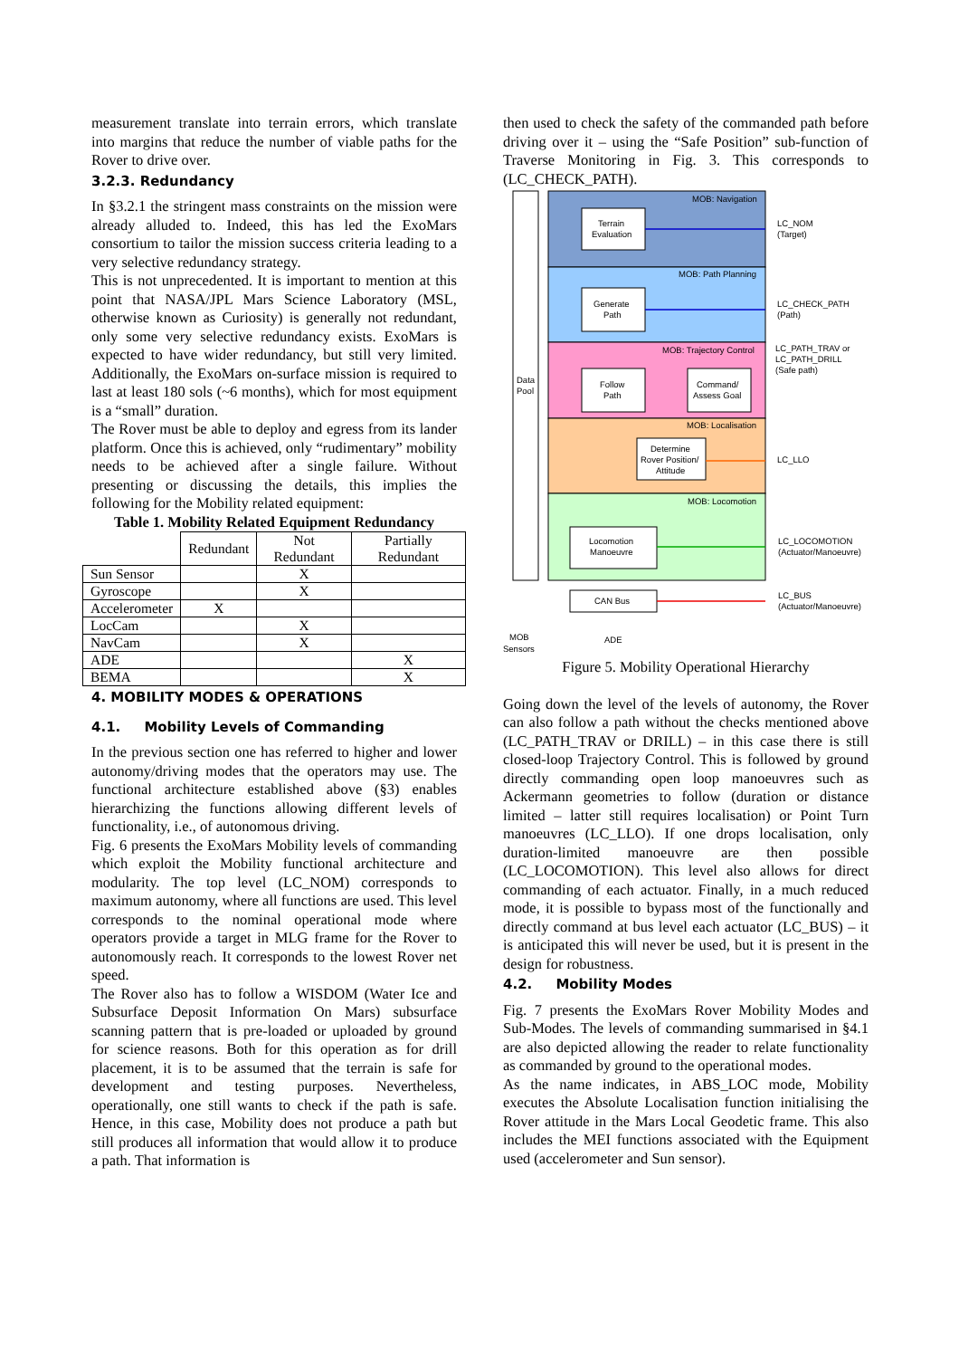measurement translate into terrain errors, which translate into margins that reduce the number of viable paths for the Rover to drive over.
3.2.3. Redundancy
In §3.2.1 the stringent mass constraints on the mission were already alluded to. Indeed, this has led the ExoMars consortium to tailor the mission success criteria leading to a very selective redundancy strategy.
This is not unprecedented. It is important to mention at this point that NASA/JPL Mars Science Laboratory (MSL, otherwise known as Curiosity) is generally not redundant, only some very selective redundancy exists. ExoMars is expected to have wider redundancy, but still very limited. Additionally, the ExoMars on-surface mission is required to last at least 180 sols (~6 months), which for most equipment is a “small” duration.
The Rover must be able to deploy and egress from its lander platform. Once this is achieved, only “rudimentary” mobility needs to be achieved after a single failure. Without presenting or discussing the details, this implies the following for the Mobility related equipment:
Table 1. Mobility Related Equipment Redundancy
| | Redundant | Not Redundant | Partially Redundant |
| --- | --- | --- | --- |
| Sun Sensor | | X | |
| Gyroscope | | X | |
| Accelerometer | X | | |
| LocCam | | X | |
| NavCam | | X | |
| ADE | | | X |
| BEMA | | | X |
4. MOBILITY MODES & OPERATIONS
4.1. Mobility Levels of Commanding
In the previous section one has referred to higher and lower autonomy/driving modes that the operators may use. The functional architecture established above (§3) enables hierarchizing the functions allowing different levels of functionality, i.e., of autonomous driving.
Fig. 6 presents the ExoMars Mobility levels of commanding which exploit the Mobility functional architecture and modularity. The top level (LC_NOM) corresponds to maximum autonomy, where all functions are used. This level corresponds to the nominal operational mode where operators provide a target in MLG frame for the Rover to autonomously reach. It corresponds to the lowest Rover net speed.
The Rover also has to follow a WISDOM (Water Ice and Subsurface Deposit Information On Mars) subsurface scanning pattern that is pre-loaded or uploaded by ground for science reasons. Both for this operation as for drill placement, it is to be assumed that the terrain is safe for development and testing purposes. Nevertheless, operationally, one still wants to check if the path is safe. Hence, in this case, Mobility does not produce a path but still produces all information that would allow it to produce a path. That information is
then used to check the safety of the commanded path before driving over it – using the “Safe Position” sub-function of Traverse Monitoring in Fig. 3. This corresponds to (LC_CHECK_PATH).
MOB: Navigation
MOB: Path Planning
MOB: Trajectory Control
MOB: Localisation
MOB: Locomotion
Terrain
Evaluation
Generate
Path
Follow
Path
Command/
Assess Goal
Determine
Rover Position/
Attitude
Locomotion
Manoeuvre
CAN Bus
Data
Pool
LC_NOM
(Target)
LC_CHECK_PATH
(Path)
LC_PATH_TRAV or
LC_PATH_DRILL
(Safe path)
LC_LLO
LC_LOCOMOTION
(Actuator/Manoeuvre)
LC_BUS
(Actuator/Manoeuvre)
MOB
Sensors
ADE
Figure 5. Mobility Operational Hierarchy
Going down the level of the levels of autonomy, the Rover can also follow a path without the checks mentioned above (LC_PATH_TRAV or DRILL) – in this case there is still closed-loop Trajectory Control. This is followed by ground directly commanding open loop manoeuvres such as Ackermann geometries to follow (duration or distance limited – latter still requires localisation) or Point Turn manoeuvres (LC_LLO). If one drops localisation, only duration-limited manoeuvre are then possible (LC_LOCOMOTION). This level also allows for direct commanding of each actuator. Finally, in a much reduced mode, it is possible to bypass most of the functionally and directly command at bus level each actuator (LC_BUS) – it is anticipated this will never be used, but it is present in the design for robustness.
4.2. Mobility Modes
Fig. 7 presents the ExoMars Rover Mobility Modes and Sub-Modes. The levels of commanding summarised in §4.1 are also depicted allowing the reader to relate functionality as commanded by ground to the operational modes.
As the name indicates, in ABS_LOC mode, Mobility executes the Absolute Localisation function initialising the Rover attitude in the Mars Local Geodetic frame. This also includes the MEI functions associated with the Equipment used (accelerometer and Sun sensor).